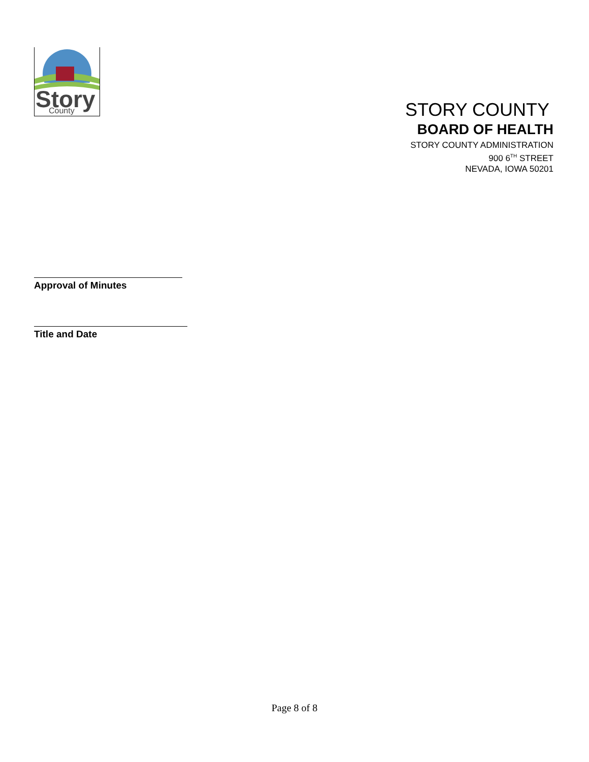Story
County
STORY COUNTY
BOARD OF HEALTH
STORY COUNTY ADMINISTRATION
900 6<sup>TH</sup> STREET
NEVADA, IOWA 50201
Approval of Minutes
Title and Date
Page 8 of 8